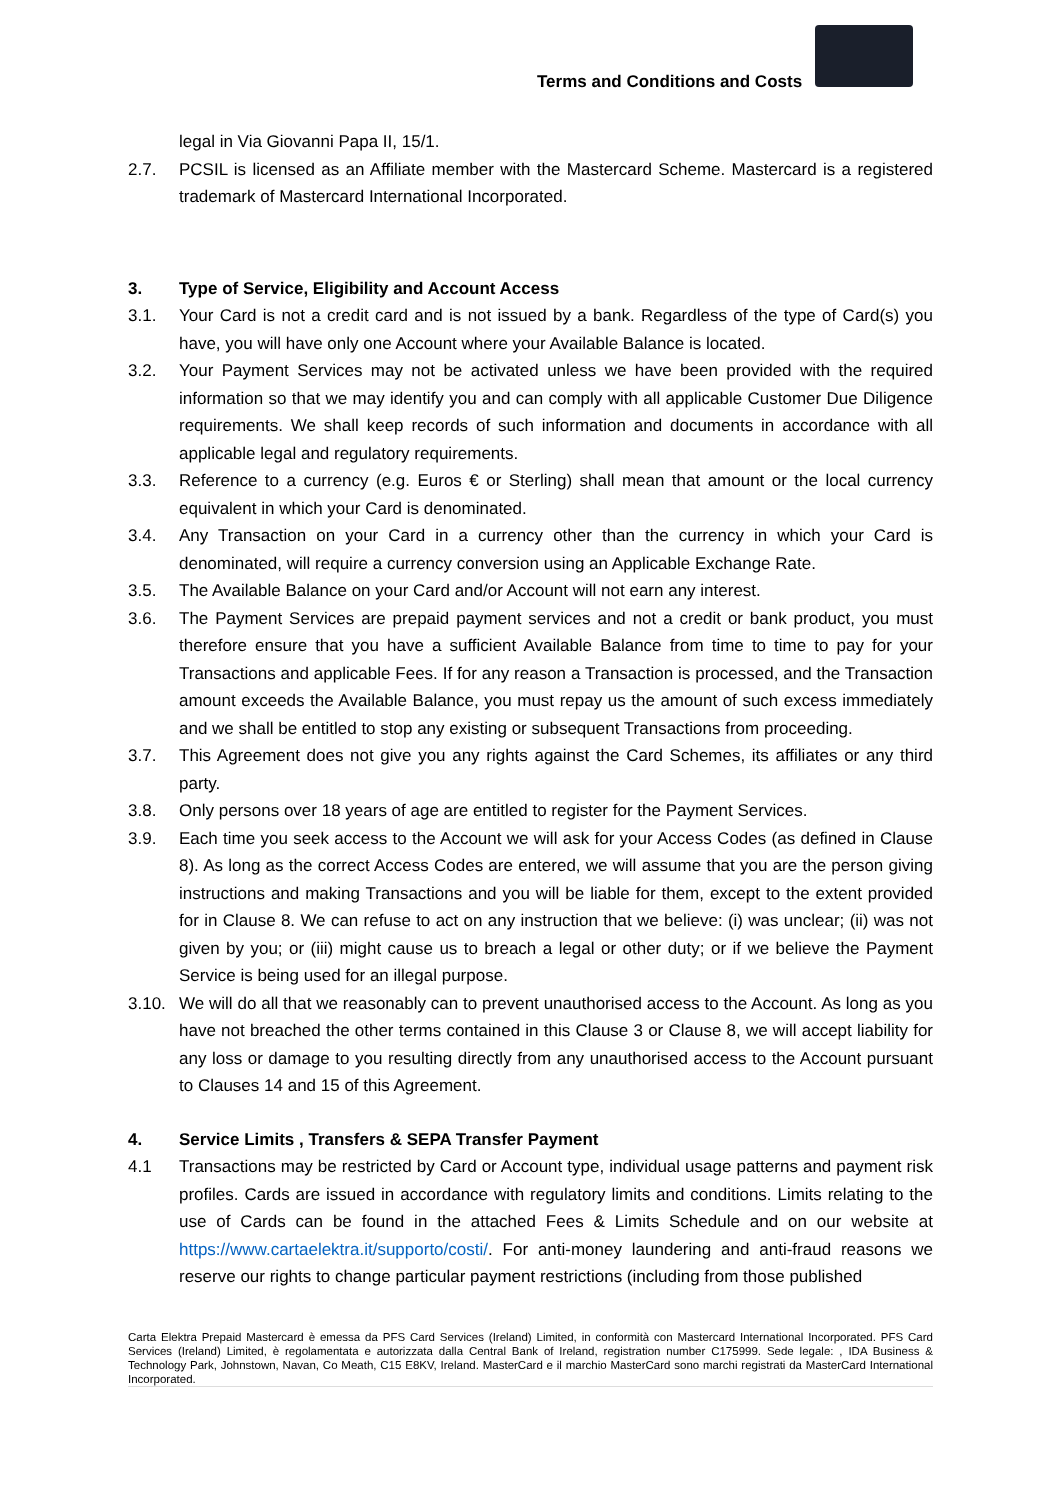Terms and Conditions and Costs
legal in Via Giovanni Papa II, 15/1.
2.7. PCSIL is licensed as an Affiliate member with the Mastercard Scheme. Mastercard is a registered trademark of Mastercard International Incorporated.
3. Type of Service, Eligibility and Account Access
3.1. Your Card is not a credit card and is not issued by a bank. Regardless of the type of Card(s) you have, you will have only one Account where your Available Balance is located.
3.2. Your Payment Services may not be activated unless we have been provided with the required information so that we may identify you and can comply with all applicable Customer Due Diligence requirements. We shall keep records of such information and documents in accordance with all applicable legal and regulatory requirements.
3.3. Reference to a currency (e.g. Euros € or Sterling) shall mean that amount or the local currency equivalent in which your Card is denominated.
3.4. Any Transaction on your Card in a currency other than the currency in which your Card is denominated, will require a currency conversion using an Applicable Exchange Rate.
3.5. The Available Balance on your Card and/or Account will not earn any interest.
3.6. The Payment Services are prepaid payment services and not a credit or bank product, you must therefore ensure that you have a sufficient Available Balance from time to time to pay for your Transactions and applicable Fees. If for any reason a Transaction is processed, and the Transaction amount exceeds the Available Balance, you must repay us the amount of such excess immediately and we shall be entitled to stop any existing or subsequent Transactions from proceeding.
3.7. This Agreement does not give you any rights against the Card Schemes, its affiliates or any third party.
3.8. Only persons over 18 years of age are entitled to register for the Payment Services.
3.9. Each time you seek access to the Account we will ask for your Access Codes (as defined in Clause 8). As long as the correct Access Codes are entered, we will assume that you are the person giving instructions and making Transactions and you will be liable for them, except to the extent provided for in Clause 8. We can refuse to act on any instruction that we believe: (i) was unclear; (ii) was not given by you; or (iii) might cause us to breach a legal or other duty; or if we believe the Payment Service is being used for an illegal purpose.
3.10. We will do all that we reasonably can to prevent unauthorised access to the Account. As long as you have not breached the other terms contained in this Clause 3 or Clause 8, we will accept liability for any loss or damage to you resulting directly from any unauthorised access to the Account pursuant to Clauses 14 and 15 of this Agreement.
4. Service Limits , Transfers & SEPA Transfer Payment
4.1 Transactions may be restricted by Card or Account type, individual usage patterns and payment risk profiles. Cards are issued in accordance with regulatory limits and conditions. Limits relating to the use of Cards can be found in the attached Fees & Limits Schedule and on our website at https://www.cartaelektra.it/supporto/costi/. For anti-money laundering and anti-fraud reasons we reserve our rights to change particular payment restrictions (including from those published
Carta Elektra Prepaid Mastercard è emessa da PFS Card Services (Ireland) Limited, in conformità con Mastercard International Incorporated. PFS Card Services (Ireland) Limited, è regolamentata e autorizzata dalla Central Bank of Ireland, registration number C175999. Sede legale: , IDA Business & Technology Park, Johnstown, Navan, Co Meath, C15 E8KV, Ireland. MasterCard e il marchio MasterCard sono marchi registrati da MasterCard International Incorporated.